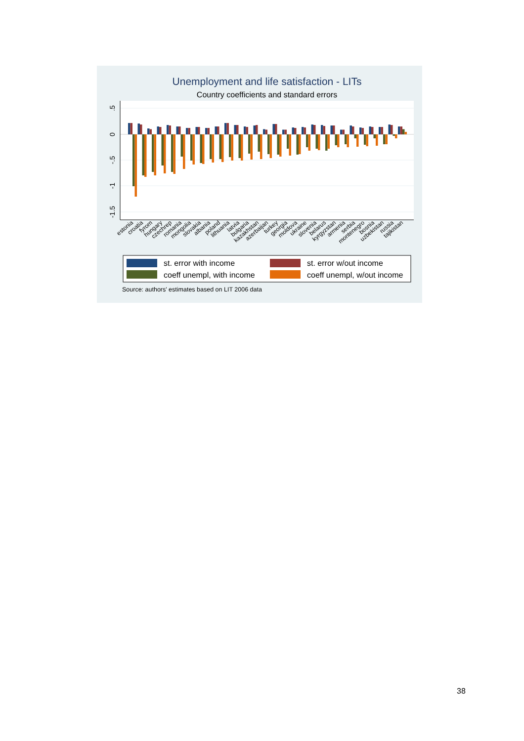Unemployment and life satisfaction - LITs
Country coefficients and standard errors
.5
0
-.5
-1
-1.5
estonia
croatia
fyrom
hungary
czechrep
romania
mongolia
slovakia
albania
poland
lithuania
latvia
bulgaria
kazakhstan
azerbaijan
turkey
georgia
moldova
ukraine
slovenia
belarus
kyrgyzstan
armenia
serbia
montenegro
bosnia
uzbekistan
russia
tajikistan
st. error with income
st. error w/out income
coeff unempl, with income
coeff unempl, w/out income
Source: authors' estimates based on LIT 2006 data
38